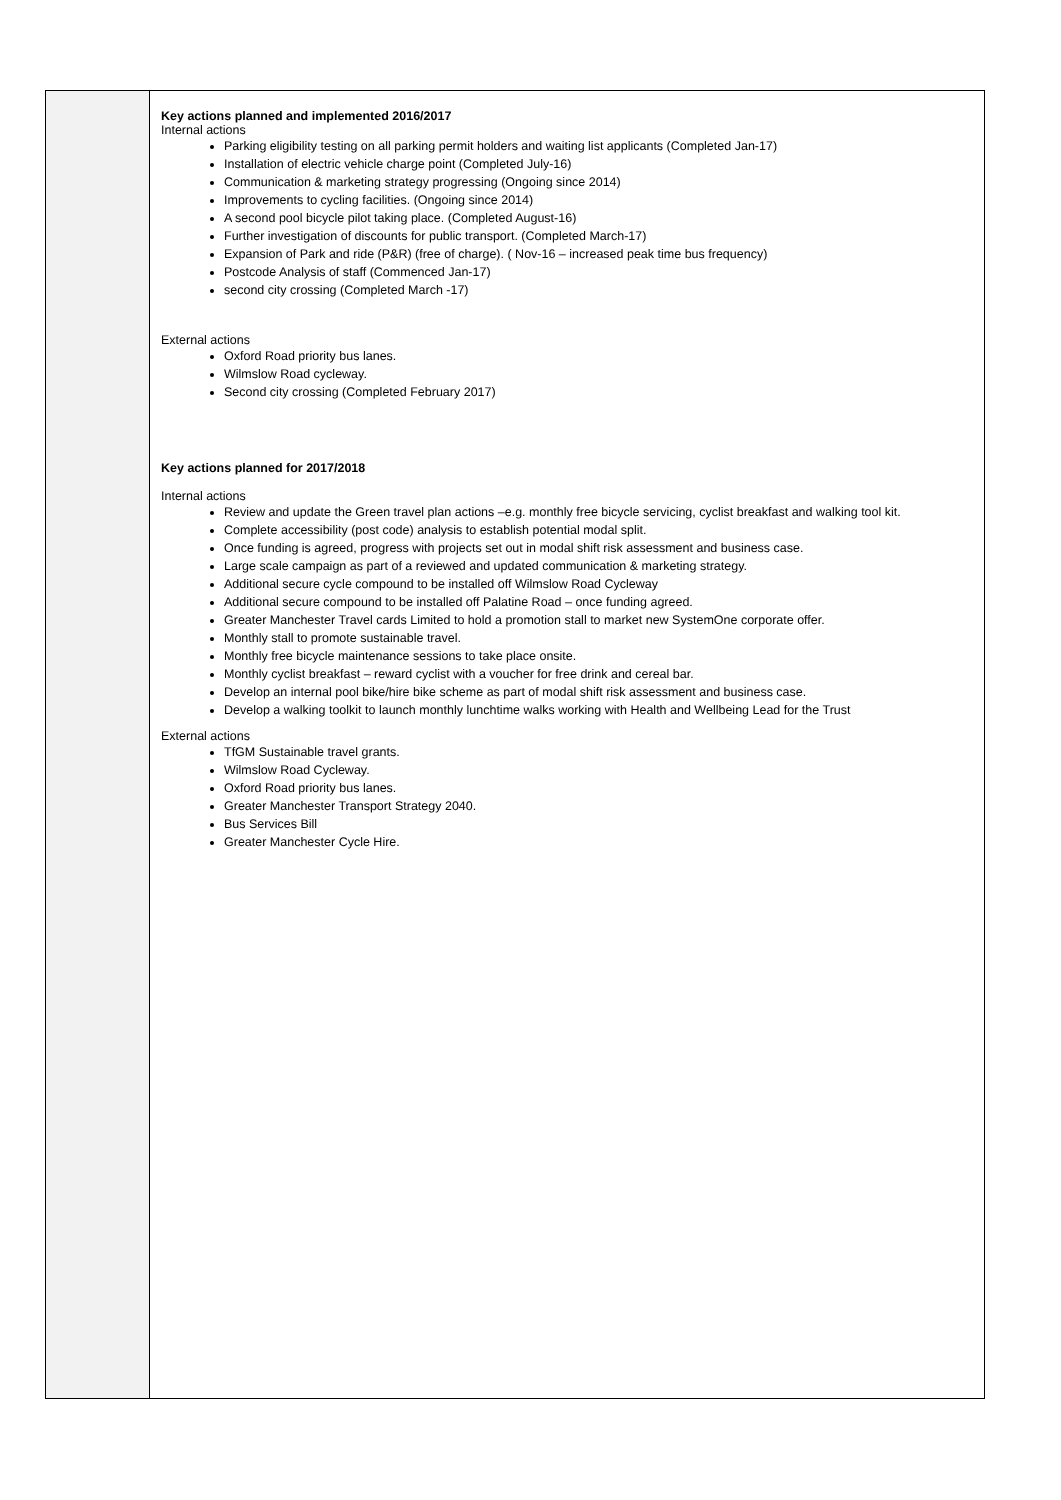| | Key actions planned and implemented 2016/2017 Internal actions Parking eligibility testing on all parking permit holders and waiting list applicants (Completed Jan-17) Installation of electric vehicle charge point (Completed July-16) Communication & marketing strategy progressing (Ongoing since 2014) Improvements to cycling facilities. (Ongoing since 2014) A second pool bicycle pilot taking place. (Completed August-16) Further investigation of discounts for public transport. (Completed March-17) Expansion of Park and ride (P&R) (free of charge). ( Nov-16 – increased peak time bus frequency) Postcode Analysis of staff (Commenced Jan-17) second city crossing (Completed March -17) External actions Oxford Road priority bus lanes. Wilmslow Road cycleway. Second city crossing (Completed February 2017) Key actions planned for 2017/2018 Internal actions Review and update the Green travel plan actions –e.g. monthly free bicycle servicing, cyclist breakfast and walking tool kit. Complete accessibility (post code) analysis to establish potential modal split. Once funding is agreed, progress with projects set out in modal shift risk assessment and business case. Large scale campaign as part of a reviewed and updated communication & marketing strategy. Additional secure cycle compound to be installed off Wilmslow Road Cycleway Additional secure compound to be installed off Palatine Road – once funding agreed. Greater Manchester Travel cards Limited to hold a promotion stall to market new SystemOne corporate offer. Monthly stall to promote sustainable travel. Monthly free bicycle maintenance sessions to take place onsite. Monthly cyclist breakfast – reward cyclist with a voucher for free drink and cereal bar. Develop an internal pool bike/hire bike scheme as part of modal shift risk assessment and business case. Develop a walking toolkit to launch monthly lunchtime walks working with Health and Wellbeing Lead for the Trust External actions TfGM Sustainable travel grants. Wilmslow Road Cycleway. Oxford Road priority bus lanes. Greater Manchester Transport Strategy 2040. Bus Services Bill Greater Manchester Cycle Hire. |